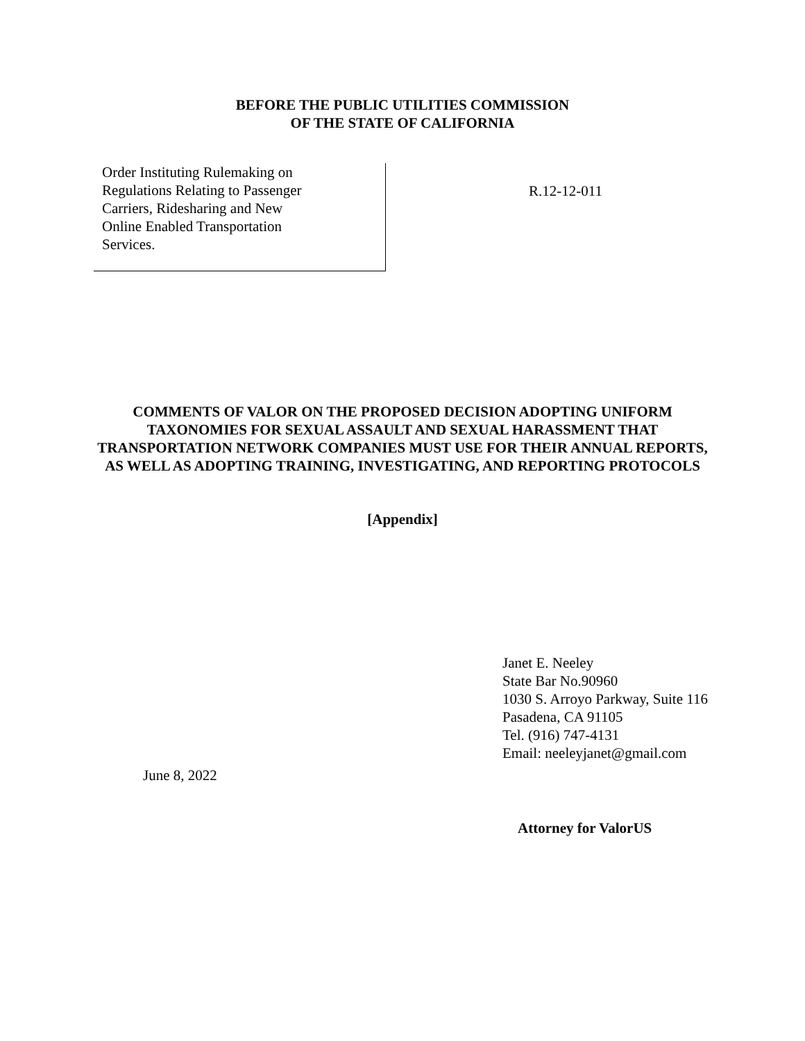BEFORE THE PUBLIC UTILITIES COMMISSION
OF THE STATE OF CALIFORNIA
Order Instituting Rulemaking on
Regulations Relating to Passenger
Carriers, Ridesharing and New
Online Enabled Transportation
Services.
R.12-12-011
COMMENTS OF VALOR ON THE PROPOSED DECISION ADOPTING UNIFORM TAXONOMIES FOR SEXUAL ASSAULT AND SEXUAL HARASSMENT THAT TRANSPORTATION NETWORK COMPANIES MUST USE FOR THEIR ANNUAL REPORTS, AS WELL AS ADOPTING TRAINING, INVESTIGATING, AND REPORTING PROTOCOLS
[Appendix]
Janet E. Neeley
State Bar No.90960
1030 S. Arroyo Parkway, Suite 116
Pasadena, CA 91105
Tel. (916) 747-4131
Email: neeleyjanet@gmail.com
June 8, 2022
Attorney for ValorUS